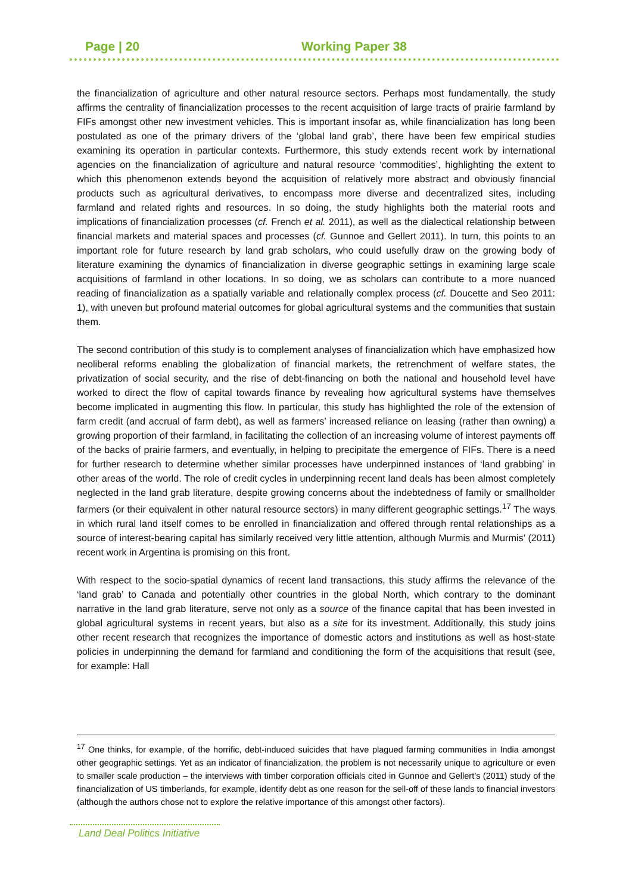Page | 20 Working Paper 38
the financialization of agriculture and other natural resource sectors. Perhaps most fundamentally, the study affirms the centrality of financialization processes to the recent acquisition of large tracts of prairie farmland by FIFs amongst other new investment vehicles. This is important insofar as, while financialization has long been postulated as one of the primary drivers of the ‘global land grab’, there have been few empirical studies examining its operation in particular contexts. Furthermore, this study extends recent work by international agencies on the financialization of agriculture and natural resource ‘commodities’, highlighting the extent to which this phenomenon extends beyond the acquisition of relatively more abstract and obviously financial products such as agricultural derivatives, to encompass more diverse and decentralized sites, including farmland and related rights and resources. In so doing, the study highlights both the material roots and implications of financialization processes (cf. French et al. 2011), as well as the dialectical relationship between financial markets and material spaces and processes (cf. Gunnoe and Gellert 2011). In turn, this points to an important role for future research by land grab scholars, who could usefully draw on the growing body of literature examining the dynamics of financialization in diverse geographic settings in examining large scale acquisitions of farmland in other locations. In so doing, we as scholars can contribute to a more nuanced reading of financialization as a spatially variable and relationally complex process (cf. Doucette and Seo 2011: 1), with uneven but profound material outcomes for global agricultural systems and the communities that sustain them.
The second contribution of this study is to complement analyses of financialization which have emphasized how neoliberal reforms enabling the globalization of financial markets, the retrenchment of welfare states, the privatization of social security, and the rise of debt-financing on both the national and household level have worked to direct the flow of capital towards finance by revealing how agricultural systems have themselves become implicated in augmenting this flow. In particular, this study has highlighted the role of the extension of farm credit (and accrual of farm debt), as well as farmers’ increased reliance on leasing (rather than owning) a growing proportion of their farmland, in facilitating the collection of an increasing volume of interest payments off of the backs of prairie farmers, and eventually, in helping to precipitate the emergence of FIFs. There is a need for further research to determine whether similar processes have underpinned instances of ‘land grabbing’ in other areas of the world. The role of credit cycles in underpinning recent land deals has been almost completely neglected in the land grab literature, despite growing concerns about the indebtedness of family or smallholder farmers (or their equivalent in other natural resource sectors) in many different geographic settings.<sup>17</sup> The ways in which rural land itself comes to be enrolled in financialization and offered through rental relationships as a source of interest-bearing capital has similarly received very little attention, although Murmis and Murmis’ (2011) recent work in Argentina is promising on this front.
With respect to the socio-spatial dynamics of recent land transactions, this study affirms the relevance of the ‘land grab’ to Canada and potentially other countries in the global North, which contrary to the dominant narrative in the land grab literature, serve not only as a source of the finance capital that has been invested in global agricultural systems in recent years, but also as a site for its investment. Additionally, this study joins other recent research that recognizes the importance of domestic actors and institutions as well as host-state policies in underpinning the demand for farmland and conditioning the form of the acquisitions that result (see, for example: Hall
<sup>17</sup> One thinks, for example, of the horrific, debt-induced suicides that have plagued farming communities in India amongst other geographic settings. Yet as an indicator of financialization, the problem is not necessarily unique to agriculture or even to smaller scale production – the interviews with timber corporation officials cited in Gunnoe and Gellert’s (2011) study of the financialization of US timberlands, for example, identify debt as one reason for the sell-off of these lands to financial investors (although the authors chose not to explore the relative importance of this amongst other factors).
Land Deal Politics Initiative